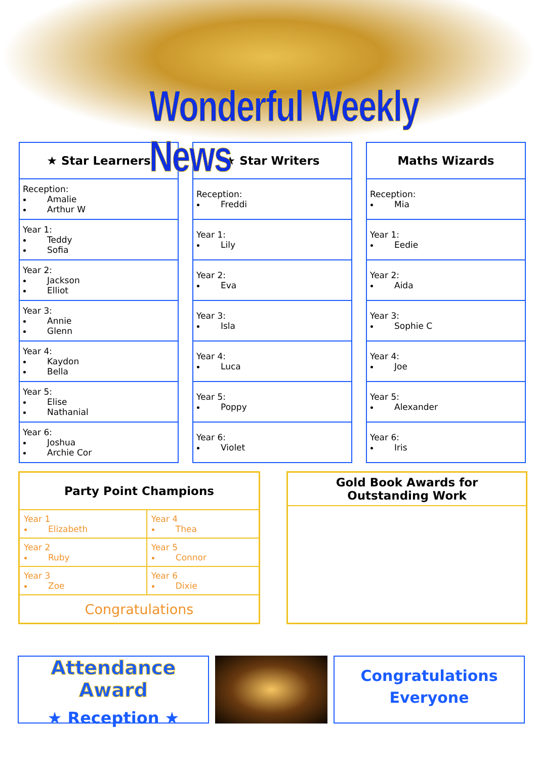Wonderful Weekly News
| ★ Star Learners |
| --- |
| Reception: Amalie Arthur W |
| Year 1: Teddy Sofia |
| Year 2: Jackson Elliot |
| Year 3: Annie Glenn |
| Year 4: Kaydon Bella |
| Year 5: Elise Nathanial |
| Year 6: Joshua Archie Cor |
| ★ Star Writers |
| --- |
| Reception: Freddi |
| Year 1: Lily |
| Year 2: Eva |
| Year 3: Isla |
| Year 4: Luca |
| Year 5: Poppy |
| Year 6: Violet |
| Maths Wizards |
| --- |
| Reception: Mia |
| Year 1: Eedie |
| Year 2: Aida |
| Year 3: Sophie C |
| Year 4: Joe |
| Year 5: Alexander |
| Year 6: Iris |
| Party Point Champions | |
| --- | --- |
| Year 1 Elizabeth | Year 4 Thea |
| Year 2 Ruby | Year 5 Connor |
| Year 3 Zoe | Year 6 Dixie |
| Congratulations | |
Gold Book Awards for
Outstanding Work
Attendance Award
★ Reception ★
Congratulations
Everyone